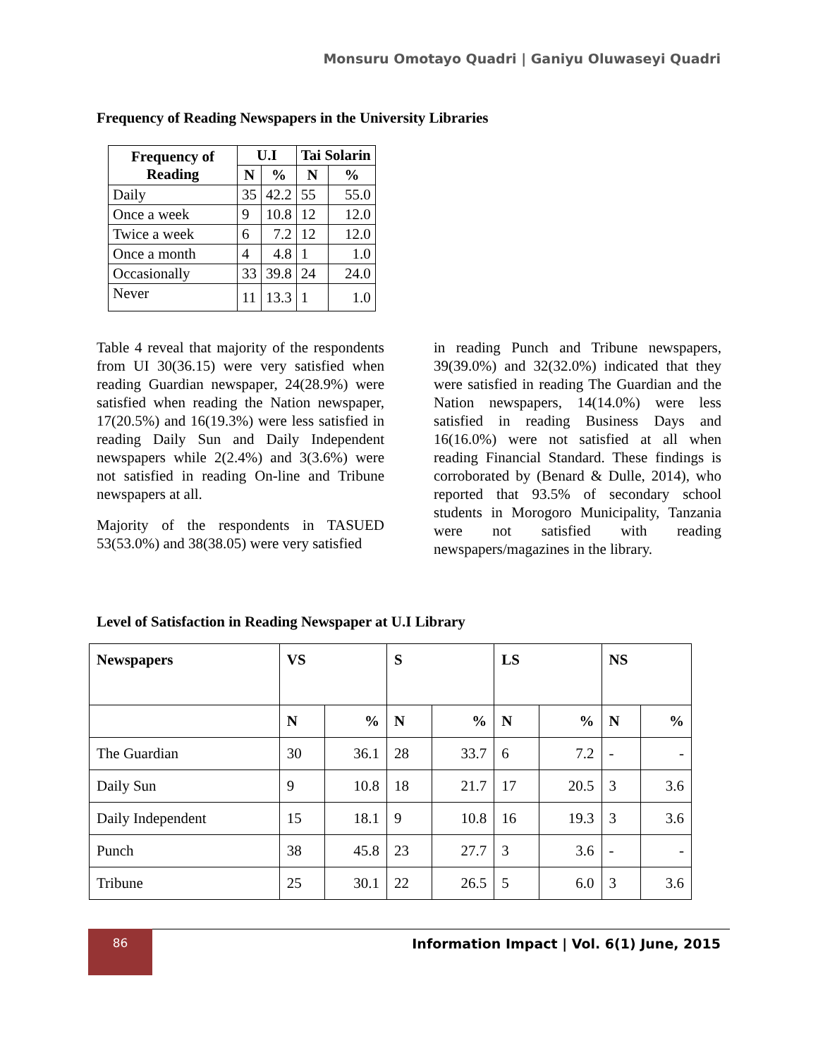Monsuru Omotayo Quadri | Ganiyu Oluwaseyi Quadri
Frequency of Reading Newspapers in the University Libraries
| Frequency of Reading | U.I | | Tai Solarin | |
| --- | --- | --- | --- | --- |
| | N | % | N | % |
| Daily | 35 | 42.2 | 55 | 55.0 |
| Once a week | 9 | 10.8 | 12 | 12.0 |
| Twice a week | 6 | 7.2 | 12 | 12.0 |
| Once a month | 4 | 4.8 | 1 | 1.0 |
| Occasionally | 33 | 39.8 | 24 | 24.0 |
| Never | 11 | 13.3 | 1 | 1.0 |
Table 4 reveal that majority of the respondents from UI 30(36.15) were very satisfied when reading Guardian newspaper, 24(28.9%) were satisfied when reading the Nation newspaper, 17(20.5%) and 16(19.3%) were less satisfied in reading Daily Sun and Daily Independent newspapers while 2(2.4%) and 3(3.6%) were not satisfied in reading On-line and Tribune newspapers at all.
Majority of the respondents in TASUED 53(53.0%) and 38(38.05) were very satisfied
in reading Punch and Tribune newspapers, 39(39.0%) and 32(32.0%) indicated that they were satisfied in reading The Guardian and the Nation newspapers, 14(14.0%) were less satisfied in reading Business Days and 16(16.0%) were not satisfied at all when reading Financial Standard. These findings is corroborated by (Benard & Dulle, 2014), who reported that 93.5% of secondary school students in Morogoro Municipality, Tanzania were not satisfied with reading newspapers/magazines in the library.
Level of Satisfaction in Reading Newspaper at U.I Library
| Newspapers | VS | | S | | LS | | NS | |
| --- | --- | --- | --- | --- | --- | --- | --- | --- |
| | N | % | N | % | N | % | N | % |
| The Guardian | 30 | 36.1 | 28 | 33.7 | 6 | 7.2 | - | - |
| Daily Sun | 9 | 10.8 | 18 | 21.7 | 17 | 20.5 | 3 | 3.6 |
| Daily Independent | 15 | 18.1 | 9 | 10.8 | 16 | 19.3 | 3 | 3.6 |
| Punch | 38 | 45.8 | 23 | 27.7 | 3 | 3.6 | - | - |
| Tribune | 25 | 30.1 | 22 | 26.5 | 5 | 6.0 | 3 | 3.6 |
86
Information Impact | Vol. 6(1) June, 2015